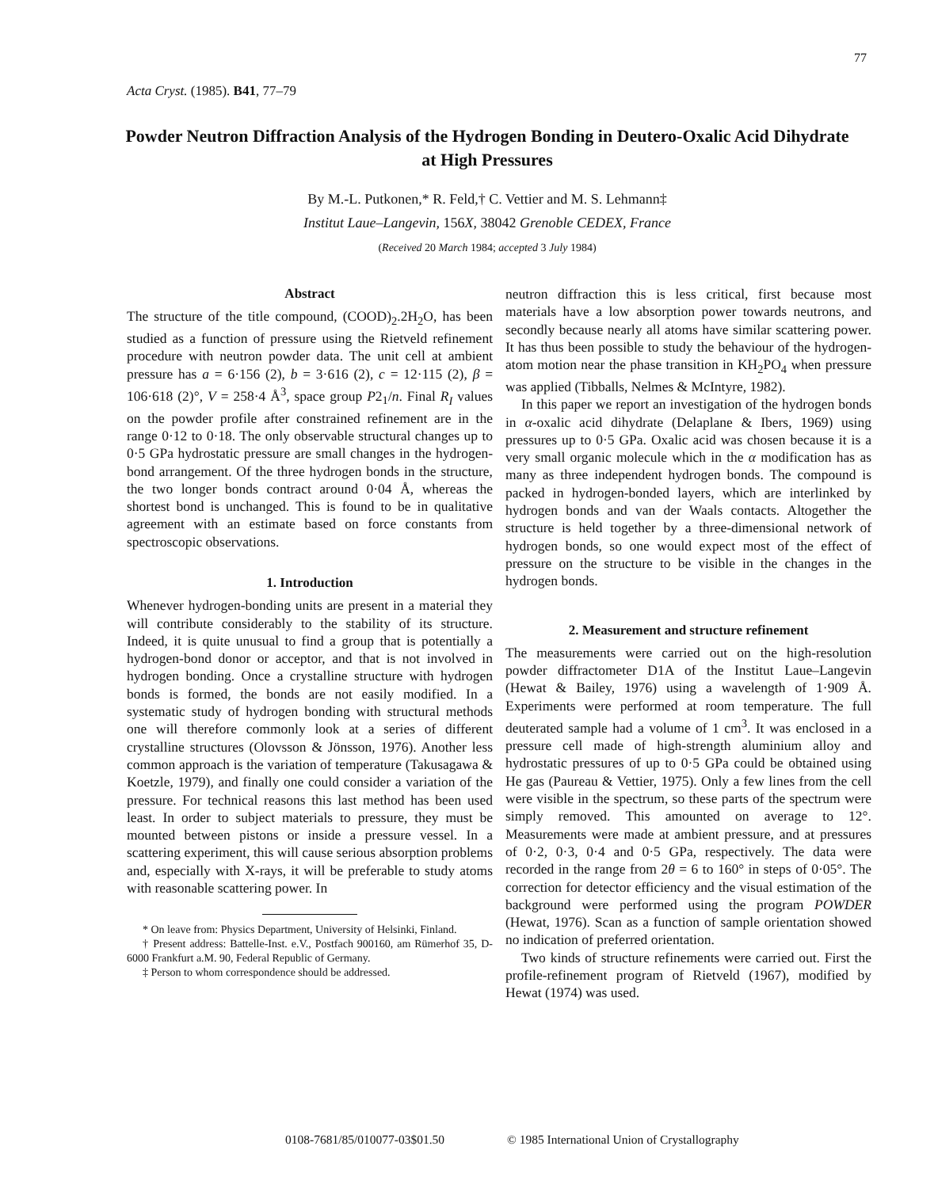77
Acta Cryst. (1985). B41, 77–79
Powder Neutron Diffraction Analysis of the Hydrogen Bonding in Deutero-Oxalic Acid Dihydrate at High Pressures
By M.-L. Putkonen,* R. Feld,† C. Vettier and M. S. Lehmann‡
Institut Laue–Langevin, 156X, 38042 Grenoble CEDEX, France
(Received 20 March 1984; accepted 3 July 1984)
Abstract
The structure of the title compound, (COOD)<sub>2</sub>.2H<sub>2</sub>O, has been studied as a function of pressure using the Rietveld refinement procedure with neutron powder data. The unit cell at ambient pressure has a = 6·156 (2), b = 3·616 (2), c = 12·115 (2), β = 106·618 (2)°, V = 258·4 Å<sup>3</sup>, space group P2<sub>1</sub>/n. Final R<sub>I</sub> values on the powder profile after constrained refinement are in the range 0·12 to 0·18. The only observable structural changes up to 0·5 GPa hydrostatic pressure are small changes in the hydrogen-bond arrangement. Of the three hydrogen bonds in the structure, the two longer bonds contract around 0·04 Å, whereas the shortest bond is unchanged. This is found to be in qualitative agreement with an estimate based on force constants from spectroscopic observations.
1. Introduction
Whenever hydrogen-bonding units are present in a material they will contribute considerably to the stability of its structure. Indeed, it is quite unusual to find a group that is potentially a hydrogen-bond donor or acceptor, and that is not involved in hydrogen bonding. Once a crystalline structure with hydrogen bonds is formed, the bonds are not easily modified. In a systematic study of hydrogen bonding with structural methods one will therefore commonly look at a series of different crystalline structures (Olovsson & Jönsson, 1976). Another less common approach is the variation of temperature (Takusagawa & Koetzle, 1979), and finally one could consider a variation of the pressure. For technical reasons this last method has been used least. In order to subject materials to pressure, they must be mounted between pistons or inside a pressure vessel. In a scattering experiment, this will cause serious absorption problems and, especially with X-rays, it will be preferable to study atoms with reasonable scattering power. In
* On leave from: Physics Department, University of Helsinki, Finland.
† Present address: Battelle-Inst. e.V., Postfach 900160, am Rümerhof 35, D-6000 Frankfurt a.M. 90, Federal Republic of Germany.
‡ Person to whom correspondence should be addressed.
neutron diffraction this is less critical, first because most materials have a low absorption power towards neutrons, and secondly because nearly all atoms have similar scattering power. It has thus been possible to study the behaviour of the hydrogen-atom motion near the phase transition in KH<sub>2</sub>PO<sub>4</sub> when pressure was applied (Tibballs, Nelmes & McIntyre, 1982).
In this paper we report an investigation of the hydrogen bonds in α-oxalic acid dihydrate (Delaplane & Ibers, 1969) using pressures up to 0·5 GPa. Oxalic acid was chosen because it is a very small organic molecule which in the α modification has as many as three independent hydrogen bonds. The compound is packed in hydrogen-bonded layers, which are interlinked by hydrogen bonds and van der Waals contacts. Altogether the structure is held together by a three-dimensional network of hydrogen bonds, so one would expect most of the effect of pressure on the structure to be visible in the changes in the hydrogen bonds.
2. Measurement and structure refinement
The measurements were carried out on the high-resolution powder diffractometer D1A of the Institut Laue–Langevin (Hewat & Bailey, 1976) using a wavelength of 1·909 Å. Experiments were performed at room temperature. The full deuterated sample had a volume of 1 cm<sup>3</sup>. It was enclosed in a pressure cell made of high-strength aluminium alloy and hydrostatic pressures of up to 0·5 GPa could be obtained using He gas (Paureau & Vettier, 1975). Only a few lines from the cell were visible in the spectrum, so these parts of the spectrum were simply removed. This amounted on average to 12°. Measurements were made at ambient pressure, and at pressures of 0·2, 0·3, 0·4 and 0·5 GPa, respectively. The data were recorded in the range from 2θ = 6 to 160° in steps of 0·05°. The correction for detector efficiency and the visual estimation of the background were performed using the program POWDER (Hewat, 1976). Scan as a function of sample orientation showed no indication of preferred orientation.
Two kinds of structure refinements were carried out. First the profile-refinement program of Rietveld (1967), modified by Hewat (1974) was used.
0108-7681/85/010077-03$01.50
© 1985 International Union of Crystallography